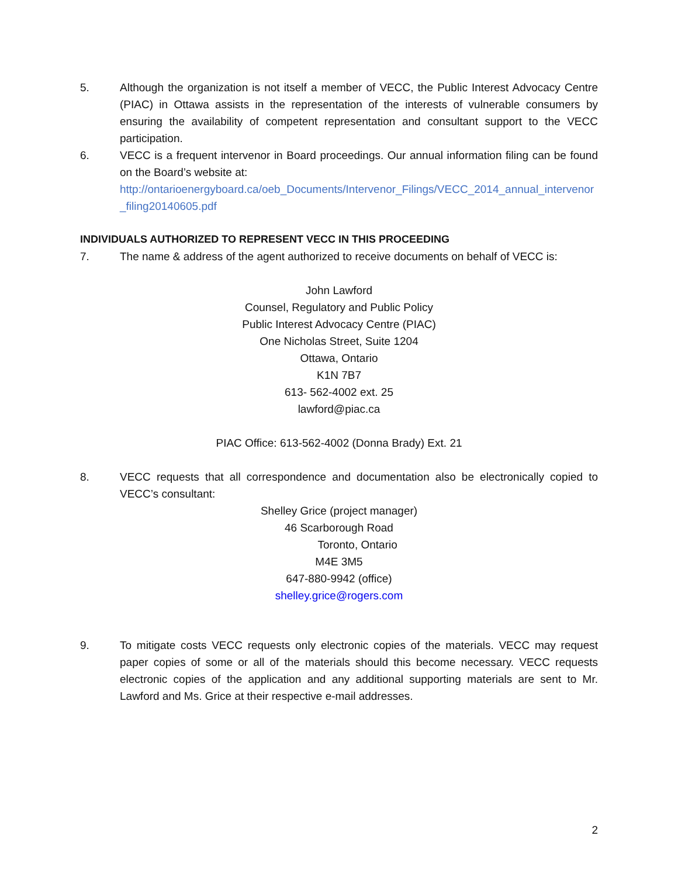5. Although the organization is not itself a member of VECC, the Public Interest Advocacy Centre (PIAC) in Ottawa assists in the representation of the interests of vulnerable consumers by ensuring the availability of competent representation and consultant support to the VECC participation.
6. VECC is a frequent intervenor in Board proceedings. Our annual information filing can be found on the Board’s website at:
http://ontarioenergyboard.ca/oeb_Documents/Intervenor_Filings/VECC_2014_annual_intervenor_filing20140605.pdf
INDIVIDUALS AUTHORIZED TO REPRESENT VECC IN THIS PROCEEDING
7. The name & address of the agent authorized to receive documents on behalf of VECC is:
John Lawford
Counsel, Regulatory and Public Policy
Public Interest Advocacy Centre (PIAC)
One Nicholas Street, Suite 1204
Ottawa, Ontario
K1N 7B7
613- 562-4002 ext. 25
lawford@piac.ca
PIAC Office: 613-562-4002 (Donna Brady) Ext. 21
8. VECC requests that all correspondence and documentation also be electronically copied to VECC’s consultant:
Shelley Grice (project manager)
46 Scarborough Road
Toronto, Ontario
M4E 3M5
647-880-9942 (office)
shelley.grice@rogers.com
9. To mitigate costs VECC requests only electronic copies of the materials. VECC may request paper copies of some or all of the materials should this become necessary. VECC requests electronic copies of the application and any additional supporting materials are sent to Mr. Lawford and Ms. Grice at their respective e-mail addresses.
2